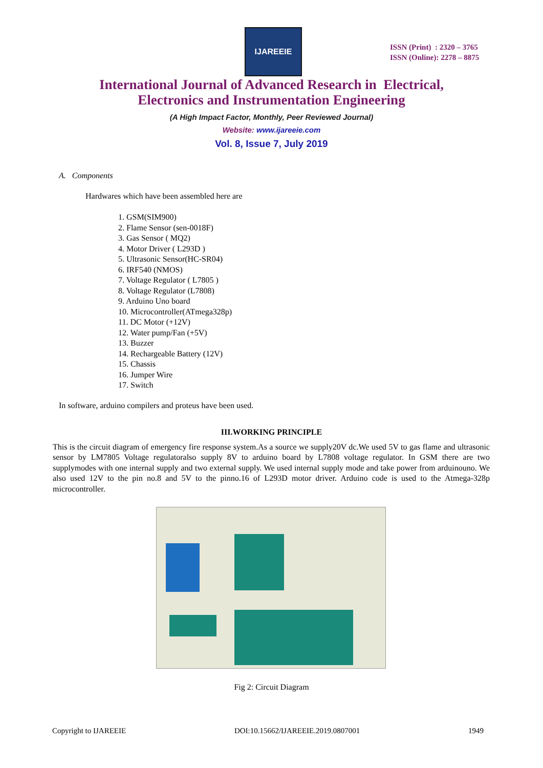IJAREEIE
ISSN (Print) : 2320 – 3765
ISSN (Online): 2278 – 8875
International Journal of Advanced Research in Electrical,
Electronics and Instrumentation Engineering
(A High Impact Factor, Monthly, Peer Reviewed Journal)
Website: www.ijareeie.com
Vol. 8, Issue 7, July 2019
A. Components
Hardwares which have been assembled here are
1. GSM(SIM900)
2. Flame Sensor (sen-0018F)
3. Gas Sensor ( MQ2)
4. Motor Driver ( L293D )
5. Ultrasonic Sensor(HC-SR04)
6. IRF540 (NMOS)
7. Voltage Regulator ( L7805 )
8. Voltage Regulator (L7808)
9. Arduino Uno board
10. Microcontroller(ATmega328p)
11. DC Motor (+12V)
12. Water pump/Fan (+5V)
13. Buzzer
14. Rechargeable Battery (12V)
15. Chassis
16. Jumper Wire
17. Switch
In software, arduino compilers and proteus have been used.
III.WORKING PRINCIPLE
This is the circuit diagram of emergency fire response system.As a source we supply20V dc.We used 5V to gas flame and ultrasonic sensor by LM7805 Voltage regulatoralso supply 8V to arduino board by L7808 voltage regulator. In GSM there are two supplymodes with one internal supply and two external supply. We used internal supply mode and take power from arduinouno. We also used 12V to the pin no.8 and 5V to the pinno.16 of L293D motor driver. Arduino code is used to the Atmega-328p microcontroller.
Fig 2: Circuit Diagram
Copyright to IJAREEIE DOI:10.15662/IJAREEIE.2019.0807001 1949